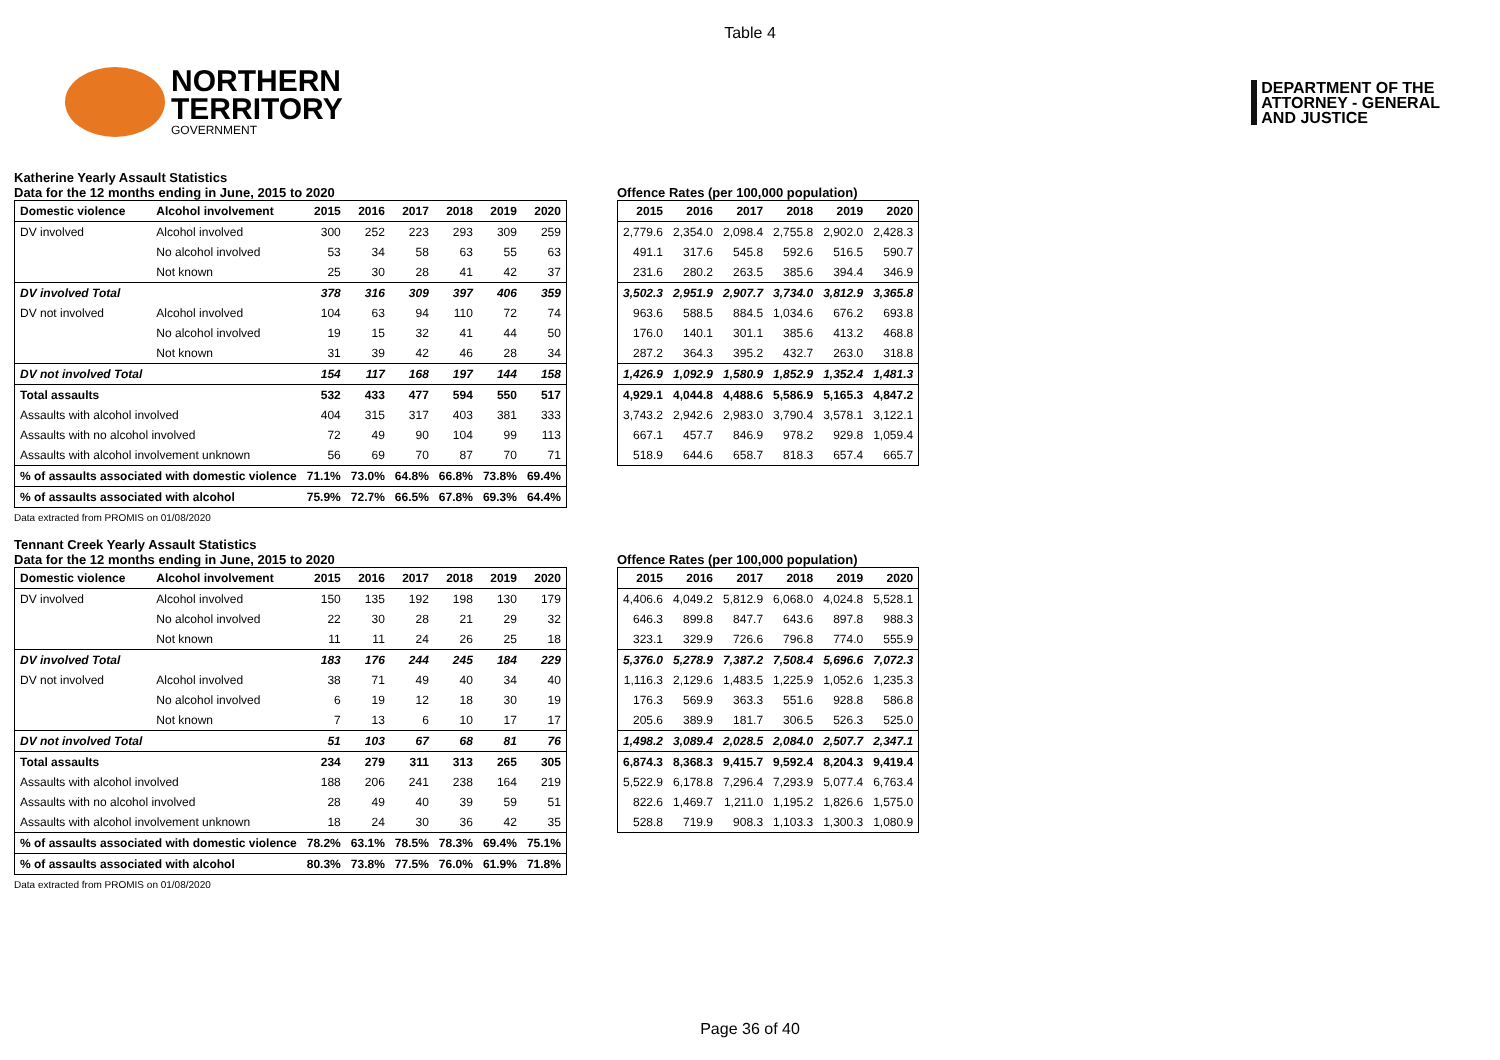Table 4
NORTHERN
TERRITORY
GOVERNMENT
DEPARTMENT OF THE
ATTORNEY - GENERAL
AND JUSTICE
Katherine Yearly Assault Statistics
Data for the 12 months ending in June, 2015 to 2020
| Domestic violence | Alcohol involvement | 2015 | 2016 | 2017 | 2018 | 2019 | 2020 |
| --- | --- | --- | --- | --- | --- | --- | --- |
| DV involved | Alcohol involved | 300 | 252 | 223 | 293 | 309 | 259 |
| | No alcohol involved | 53 | 34 | 58 | 63 | 55 | 63 |
| | Not known | 25 | 30 | 28 | 41 | 42 | 37 |
| DV involved Total | | 378 | 316 | 309 | 397 | 406 | 359 |
| DV not involved | Alcohol involved | 104 | 63 | 94 | 110 | 72 | 74 |
| | No alcohol involved | 19 | 15 | 32 | 41 | 44 | 50 |
| | Not known | 31 | 39 | 42 | 46 | 28 | 34 |
| DV not involved Total | | 154 | 117 | 168 | 197 | 144 | 158 |
| Total assaults | | 532 | 433 | 477 | 594 | 550 | 517 |
| Assaults with alcohol involved | | 404 | 315 | 317 | 403 | 381 | 333 |
| Assaults with no alcohol involved | | 72 | 49 | 90 | 104 | 99 | 113 |
| Assaults with alcohol involvement unknown | | 56 | 69 | 70 | 87 | 70 | 71 |
| % of assaults associated with domestic violence | | 71.1% | 73.0% | 64.8% | 66.8% | 73.8% | 69.4% |
| % of assaults associated with alcohol | | 75.9% | 72.7% | 66.5% | 67.8% | 69.3% | 64.4% |
Data extracted from PROMIS on 01/08/2020
Offence Rates (per 100,000 population)
| 2015 | 2016 | 2017 | 2018 | 2019 | 2020 |
| --- | --- | --- | --- | --- | --- |
| 2,779.6 | 2,354.0 | 2,098.4 | 2,755.8 | 2,902.0 | 2,428.3 |
| 491.1 | 317.6 | 545.8 | 592.6 | 516.5 | 590.7 |
| 231.6 | 280.2 | 263.5 | 385.6 | 394.4 | 346.9 |
| 3,502.3 | 2,951.9 | 2,907.7 | 3,734.0 | 3,812.9 | 3,365.8 |
| 963.6 | 588.5 | 884.5 | 1,034.6 | 676.2 | 693.8 |
| 176.0 | 140.1 | 301.1 | 385.6 | 413.2 | 468.8 |
| 287.2 | 364.3 | 395.2 | 432.7 | 263.0 | 318.8 |
| 1,426.9 | 1,092.9 | 1,580.9 | 1,852.9 | 1,352.4 | 1,481.3 |
| 4,929.1 | 4,044.8 | 4,488.6 | 5,586.9 | 5,165.3 | 4,847.2 |
| 3,743.2 | 2,942.6 | 2,983.0 | 3,790.4 | 3,578.1 | 3,122.1 |
| 667.1 | 457.7 | 846.9 | 978.2 | 929.8 | 1,059.4 |
| 518.9 | 644.6 | 658.7 | 818.3 | 657.4 | 665.7 |
Tennant Creek Yearly Assault Statistics
Data for the 12 months ending in June, 2015 to 2020
| Domestic violence | Alcohol involvement | 2015 | 2016 | 2017 | 2018 | 2019 | 2020 |
| --- | --- | --- | --- | --- | --- | --- | --- |
| DV involved | Alcohol involved | 150 | 135 | 192 | 198 | 130 | 179 |
| | No alcohol involved | 22 | 30 | 28 | 21 | 29 | 32 |
| | Not known | 11 | 11 | 24 | 26 | 25 | 18 |
| DV involved Total | | 183 | 176 | 244 | 245 | 184 | 229 |
| DV not involved | Alcohol involved | 38 | 71 | 49 | 40 | 34 | 40 |
| | No alcohol involved | 6 | 19 | 12 | 18 | 30 | 19 |
| | Not known | 7 | 13 | 6 | 10 | 17 | 17 |
| DV not involved Total | | 51 | 103 | 67 | 68 | 81 | 76 |
| Total assaults | | 234 | 279 | 311 | 313 | 265 | 305 |
| Assaults with alcohol involved | | 188 | 206 | 241 | 238 | 164 | 219 |
| Assaults with no alcohol involved | | 28 | 49 | 40 | 39 | 59 | 51 |
| Assaults with alcohol involvement unknown | | 18 | 24 | 30 | 36 | 42 | 35 |
| % of assaults associated with domestic violence | | 78.2% | 63.1% | 78.5% | 78.3% | 69.4% | 75.1% |
| % of assaults associated with alcohol | | 80.3% | 73.8% | 77.5% | 76.0% | 61.9% | 71.8% |
Data extracted from PROMIS on 01/08/2020
Offence Rates (per 100,000 population)
| 2015 | 2016 | 2017 | 2018 | 2019 | 2020 |
| --- | --- | --- | --- | --- | --- |
| 4,406.6 | 4,049.2 | 5,812.9 | 6,068.0 | 4,024.8 | 5,528.1 |
| 646.3 | 899.8 | 847.7 | 643.6 | 897.8 | 988.3 |
| 323.1 | 329.9 | 726.6 | 796.8 | 774.0 | 555.9 |
| 5,376.0 | 5,278.9 | 7,387.2 | 7,508.4 | 5,696.6 | 7,072.3 |
| 1,116.3 | 2,129.6 | 1,483.5 | 1,225.9 | 1,052.6 | 1,235.3 |
| 176.3 | 569.9 | 363.3 | 551.6 | 928.8 | 586.8 |
| 205.6 | 389.9 | 181.7 | 306.5 | 526.3 | 525.0 |
| 1,498.2 | 3,089.4 | 2,028.5 | 2,084.0 | 2,507.7 | 2,347.1 |
| 6,874.3 | 8,368.3 | 9,415.7 | 9,592.4 | 8,204.3 | 9,419.4 |
| 5,522.9 | 6,178.8 | 7,296.4 | 7,293.9 | 5,077.4 | 6,763.4 |
| 822.6 | 1,469.7 | 1,211.0 | 1,195.2 | 1,826.6 | 1,575.0 |
| 528.8 | 719.9 | 908.3 | 1,103.3 | 1,300.3 | 1,080.9 |
Page 36 of 40